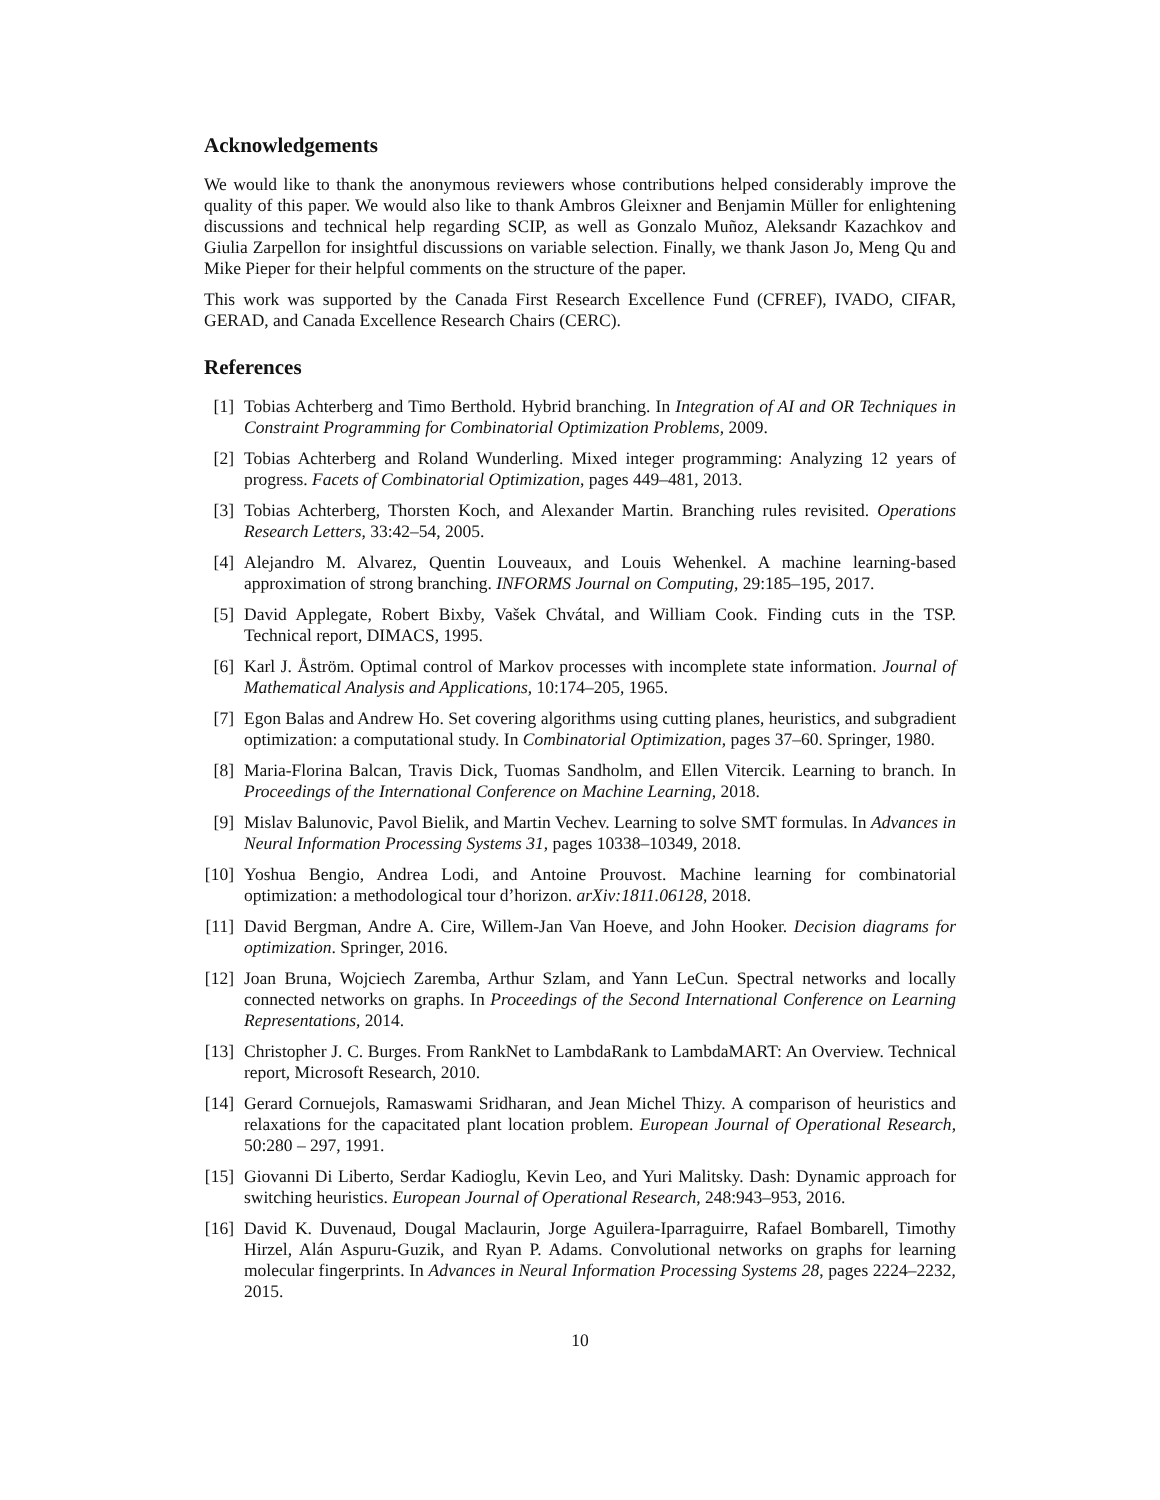Acknowledgements
We would like to thank the anonymous reviewers whose contributions helped considerably improve the quality of this paper. We would also like to thank Ambros Gleixner and Benjamin Müller for enlightening discussions and technical help regarding SCIP, as well as Gonzalo Muñoz, Aleksandr Kazachkov and Giulia Zarpellon for insightful discussions on variable selection. Finally, we thank Jason Jo, Meng Qu and Mike Pieper for their helpful comments on the structure of the paper.
This work was supported by the Canada First Research Excellence Fund (CFREF), IVADO, CIFAR, GERAD, and Canada Excellence Research Chairs (CERC).
References
[1] Tobias Achterberg and Timo Berthold. Hybrid branching. In Integration of AI and OR Techniques in Constraint Programming for Combinatorial Optimization Problems, 2009.
[2] Tobias Achterberg and Roland Wunderling. Mixed integer programming: Analyzing 12 years of progress. Facets of Combinatorial Optimization, pages 449–481, 2013.
[3] Tobias Achterberg, Thorsten Koch, and Alexander Martin. Branching rules revisited. Operations Research Letters, 33:42–54, 2005.
[4] Alejandro M. Alvarez, Quentin Louveaux, and Louis Wehenkel. A machine learning-based approximation of strong branching. INFORMS Journal on Computing, 29:185–195, 2017.
[5] David Applegate, Robert Bixby, Vašek Chvátal, and William Cook. Finding cuts in the TSP. Technical report, DIMACS, 1995.
[6] Karl J. Åström. Optimal control of Markov processes with incomplete state information. Journal of Mathematical Analysis and Applications, 10:174–205, 1965.
[7] Egon Balas and Andrew Ho. Set covering algorithms using cutting planes, heuristics, and subgradient optimization: a computational study. In Combinatorial Optimization, pages 37–60. Springer, 1980.
[8] Maria-Florina Balcan, Travis Dick, Tuomas Sandholm, and Ellen Vitercik. Learning to branch. In Proceedings of the International Conference on Machine Learning, 2018.
[9] Mislav Balunovic, Pavol Bielik, and Martin Vechev. Learning to solve SMT formulas. In Advances in Neural Information Processing Systems 31, pages 10338–10349, 2018.
[10] Yoshua Bengio, Andrea Lodi, and Antoine Prouvost. Machine learning for combinatorial optimization: a methodological tour d’horizon. arXiv:1811.06128, 2018.
[11] David Bergman, Andre A. Cire, Willem-Jan Van Hoeve, and John Hooker. Decision diagrams for optimization. Springer, 2016.
[12] Joan Bruna, Wojciech Zaremba, Arthur Szlam, and Yann LeCun. Spectral networks and locally connected networks on graphs. In Proceedings of the Second International Conference on Learning Representations, 2014.
[13] Christopher J. C. Burges. From RankNet to LambdaRank to LambdaMART: An Overview. Technical report, Microsoft Research, 2010.
[14] Gerard Cornuejols, Ramaswami Sridharan, and Jean Michel Thizy. A comparison of heuristics and relaxations for the capacitated plant location problem. European Journal of Operational Research, 50:280 – 297, 1991.
[15] Giovanni Di Liberto, Serdar Kadioglu, Kevin Leo, and Yuri Malitsky. Dash: Dynamic approach for switching heuristics. European Journal of Operational Research, 248:943–953, 2016.
[16] David K. Duvenaud, Dougal Maclaurin, Jorge Aguilera-Iparraguirre, Rafael Bombarell, Timothy Hirzel, Alán Aspuru-Guzik, and Ryan P. Adams. Convolutional networks on graphs for learning molecular fingerprints. In Advances in Neural Information Processing Systems 28, pages 2224–2232, 2015.
10